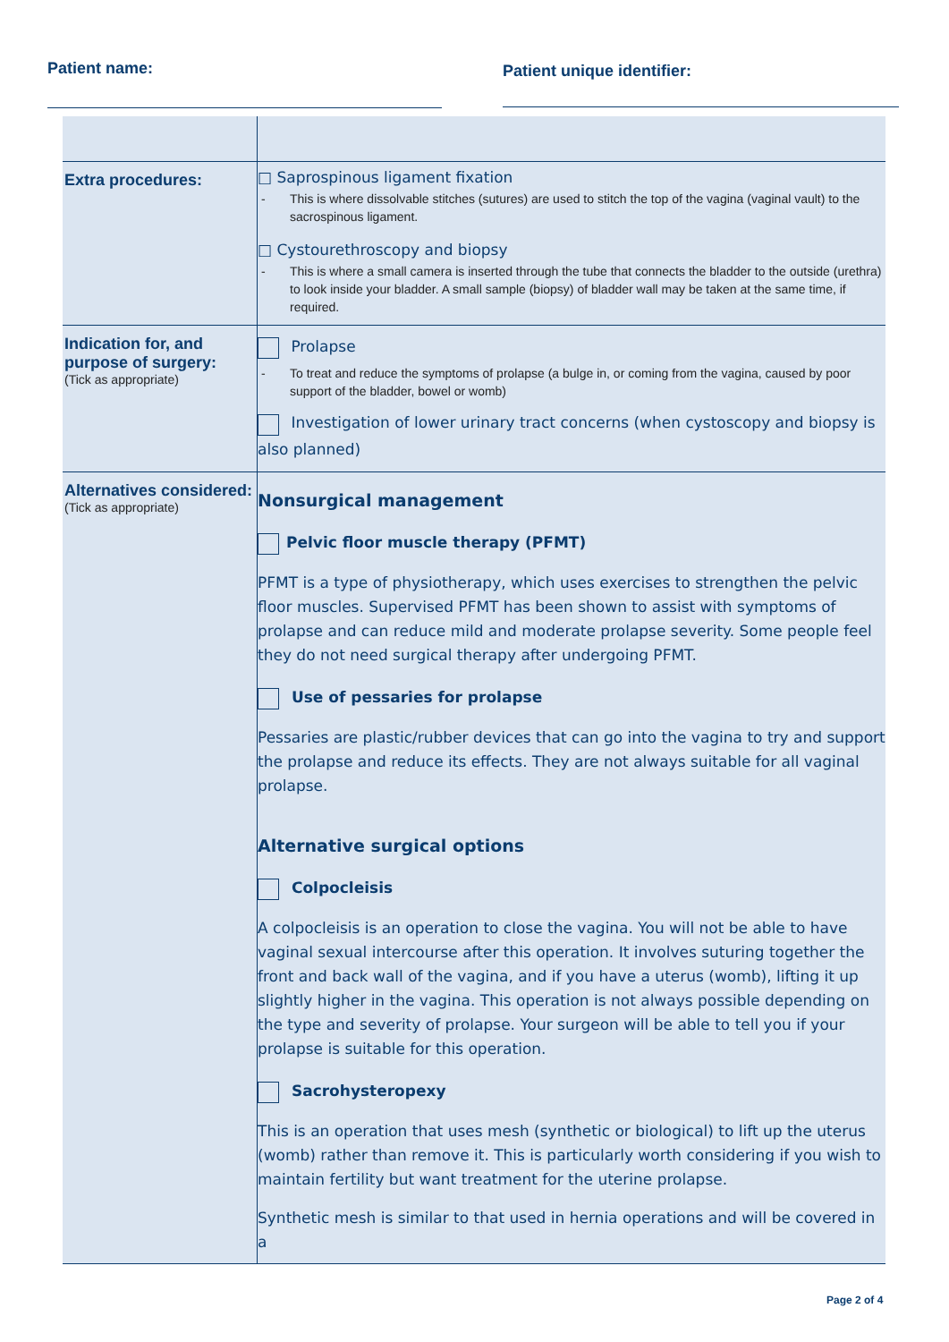Patient name:
Patient unique identifier:
| Extra procedures: | □ Saprospinous ligament fixation - This is where dissolvable stitches (sutures) are used to stitch the top of the vagina (vaginal vault) to the sacrospinous ligament. □ Cystourethroscopy and biopsy - This is where a small camera is inserted through the tube that connects the bladder to the outside (urethra) to look inside your bladder. A small sample (biopsy) of bladder wall may be taken at the same time, if required. |
| Indication for, and purpose of surgery: (Tick as appropriate) | Prolapse - To treat and reduce the symptoms of prolapse (a bulge in, or coming from the vagina, caused by poor support of the bladder, bowel or womb) Investigation of lower urinary tract concerns (when cystoscopy and biopsy is also planned) |
| Alternatives considered: (Tick as appropriate) | Nonsurgical management Pelvic floor muscle therapy (PFMT) PFMT is a type of physiotherapy, which uses exercises to strengthen the pelvic floor muscles. Supervised PFMT has been shown to assist with symptoms of prolapse and can reduce mild and moderate prolapse severity. Some people feel they do not need surgical therapy after undergoing PFMT. Use of pessaries for prolapse Pessaries are plastic/rubber devices that can go into the vagina to try and support the prolapse and reduce its effects. They are not always suitable for all vaginal prolapse. Alternative surgical options Colpocleisis A colpocleisis is an operation to close the vagina. You will not be able to have vaginal sexual intercourse after this operation. It involves suturing together the front and back wall of the vagina, and if you have a uterus (womb), lifting it up slightly higher in the vagina. This operation is not always possible depending on the type and severity of prolapse. Your surgeon will be able to tell you if your prolapse is suitable for this operation. Sacrohysteropexy This is an operation that uses mesh (synthetic or biological) to lift up the uterus (womb) rather than remove it. This is particularly worth considering if you wish to maintain fertility but want treatment for the uterine prolapse. Synthetic mesh is similar to that used in hernia operations and will be covered in a |
Page 2 of 4